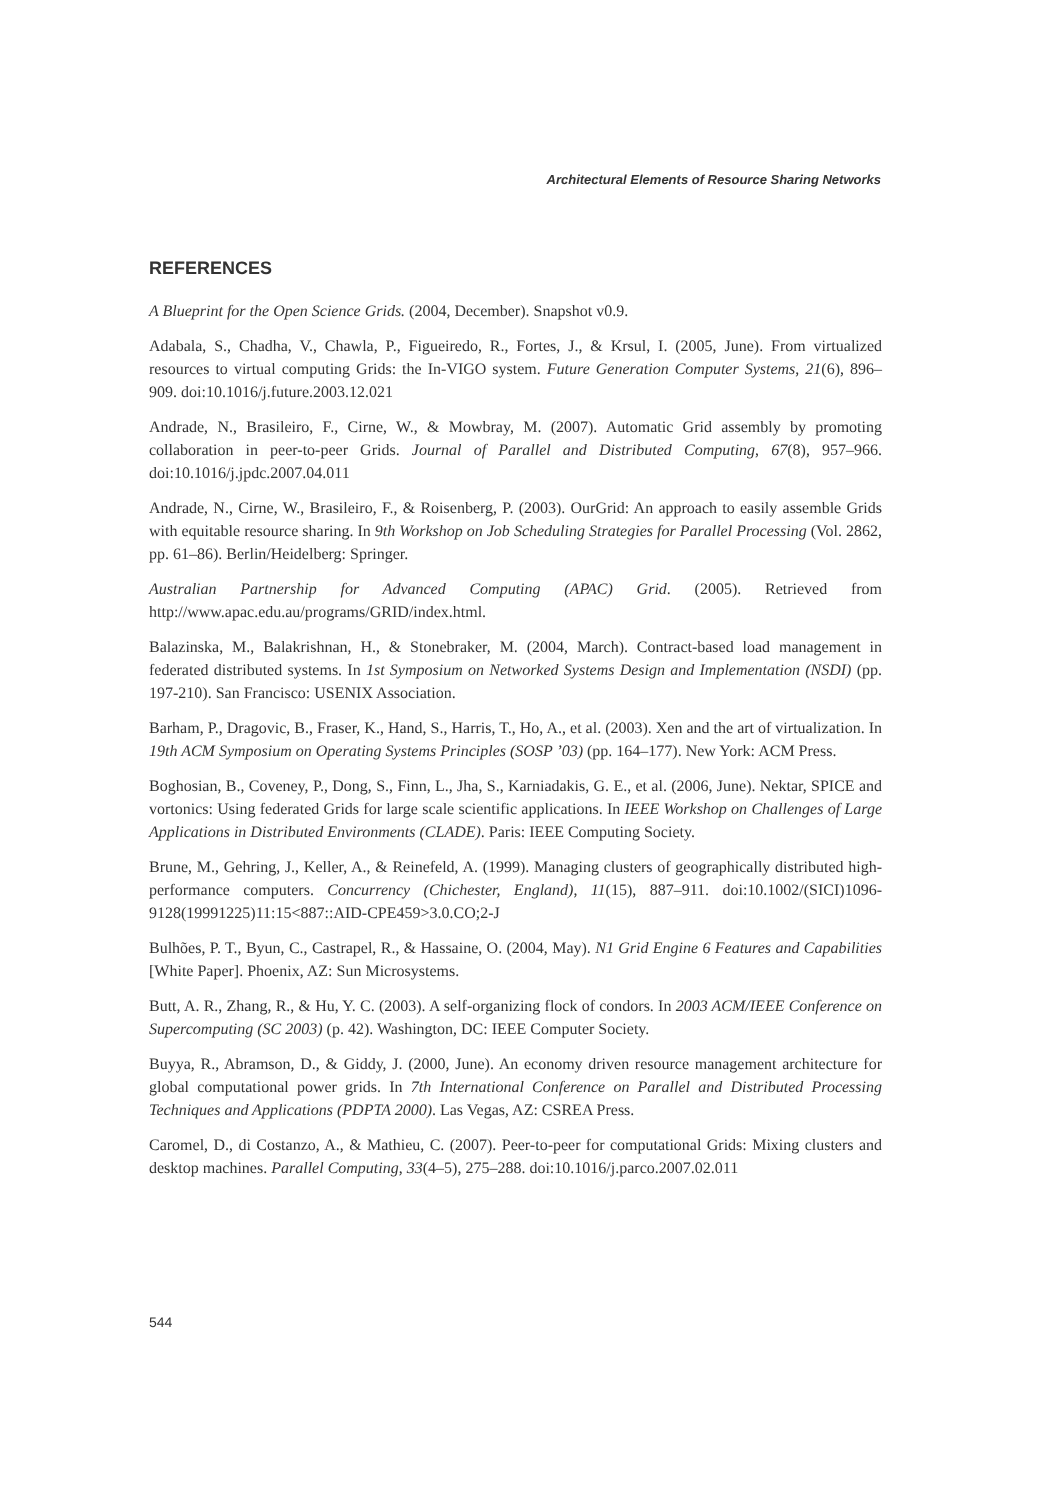Architectural Elements of Resource Sharing Networks
REFERENCES
A Blueprint for the Open Science Grids. (2004, December). Snapshot v0.9.
Adabala, S., Chadha, V., Chawla, P., Figueiredo, R., Fortes, J., & Krsul, I. (2005, June). From virtualized resources to virtual computing Grids: the In-VIGO system. Future Generation Computer Systems, 21(6), 896–909. doi:10.1016/j.future.2003.12.021
Andrade, N., Brasileiro, F., Cirne, W., & Mowbray, M. (2007). Automatic Grid assembly by promoting collaboration in peer-to-peer Grids. Journal of Parallel and Distributed Computing, 67(8), 957–966. doi:10.1016/j.jpdc.2007.04.011
Andrade, N., Cirne, W., Brasileiro, F., & Roisenberg, P. (2003). OurGrid: An approach to easily assemble Grids with equitable resource sharing. In 9th Workshop on Job Scheduling Strategies for Parallel Processing (Vol. 2862, pp. 61–86). Berlin/Heidelberg: Springer.
Australian Partnership for Advanced Computing (APAC) Grid. (2005). Retrieved from http://www.apac.edu.au/programs/GRID/index.html.
Balazinska, M., Balakrishnan, H., & Stonebraker, M. (2004, March). Contract-based load management in federated distributed systems. In 1st Symposium on Networked Systems Design and Implementation (NSDI) (pp. 197-210). San Francisco: USENIX Association.
Barham, P., Dragovic, B., Fraser, K., Hand, S., Harris, T., Ho, A., et al. (2003). Xen and the art of virtualization. In 19th ACM Symposium on Operating Systems Principles (SOSP ’03) (pp. 164–177). New York: ACM Press.
Boghosian, B., Coveney, P., Dong, S., Finn, L., Jha, S., Karniadakis, G. E., et al. (2006, June). Nektar, SPICE and vortonics: Using federated Grids for large scale scientific applications. In IEEE Workshop on Challenges of Large Applications in Distributed Environments (CLADE). Paris: IEEE Computing Society.
Brune, M., Gehring, J., Keller, A., & Reinefeld, A. (1999). Managing clusters of geographically distributed high-performance computers. Concurrency (Chichester, England), 11(15), 887–911. doi:10.1002/(SICI)1096-9128(19991225)11:15<887::AID-CPE459>3.0.CO;2-J
Bulhões, P. T., Byun, C., Castrapel, R., & Hassaine, O. (2004, May). N1 Grid Engine 6 Features and Capabilities [White Paper]. Phoenix, AZ: Sun Microsystems.
Butt, A. R., Zhang, R., & Hu, Y. C. (2003). A self-organizing flock of condors. In 2003 ACM/IEEE Conference on Supercomputing (SC 2003) (p. 42). Washington, DC: IEEE Computer Society.
Buyya, R., Abramson, D., & Giddy, J. (2000, June). An economy driven resource management architecture for global computational power grids. In 7th International Conference on Parallel and Distributed Processing Techniques and Applications (PDPTA 2000). Las Vegas, AZ: CSREA Press.
Caromel, D., di Costanzo, A., & Mathieu, C. (2007). Peer-to-peer for computational Grids: Mixing clusters and desktop machines. Parallel Computing, 33(4–5), 275–288. doi:10.1016/j.parco.2007.02.011
544